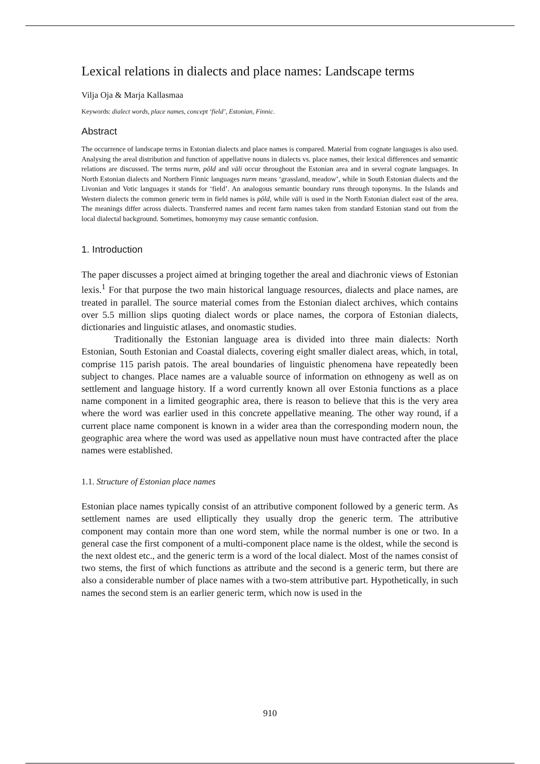Lexical relations in dialects and place names: Landscape terms
Vilja Oja & Marja Kallasmaa
Keywords: dialect words, place names, concept ‘field’, Estonian, Finnic.
Abstract
The occurrence of landscape terms in Estonian dialects and place names is compared. Material from cognate languages is also used. Analysing the areal distribution and function of appellative nouns in dialects vs. place names, their lexical differences and semantic relations are discussed. The terms nurm, põld and väli occur throughout the Estonian area and in several cognate languages. In North Estonian dialects and Northern Finnic languages nurm means ‘grassland, meadow’, while in South Estonian dialects and the Livonian and Votic languages it stands for ‘field’. An analogous semantic boundary runs through toponyms. In the Islands and Western dialects the common generic term in field names is põld, while väli is used in the North Estonian dialect east of the area. The meanings differ across dialects. Transferred names and recent farm names taken from standard Estonian stand out from the local dialectal background. Sometimes, homonymy may cause semantic confusion.
1. Introduction
The paper discusses a project aimed at bringing together the areal and diachronic views of Estonian lexis.<sup>1</sup> For that purpose the two main historical language resources, dialects and place names, are treated in parallel. The source material comes from the Estonian dialect archives, which contains over 5.5 million slips quoting dialect words or place names, the corpora of Estonian dialects, dictionaries and linguistic atlases, and onomastic studies.
Traditionally the Estonian language area is divided into three main dialects: North Estonian, South Estonian and Coastal dialects, covering eight smaller dialect areas, which, in total, comprise 115 parish patois. The areal boundaries of linguistic phenomena have repeatedly been subject to changes. Place names are a valuable source of information on ethnogeny as well as on settlement and language history. If a word currently known all over Estonia functions as a place name component in a limited geographic area, there is reason to believe that this is the very area where the word was earlier used in this concrete appellative meaning. The other way round, if a current place name component is known in a wider area than the corresponding modern noun, the geographic area where the word was used as appellative noun must have contracted after the place names were established.
1.1. Structure of Estonian place names
Estonian place names typically consist of an attributive component followed by a generic term. As settlement names are used elliptically they usually drop the generic term. The attributive component may contain more than one word stem, while the normal number is one or two. In a general case the first component of a multi-component place name is the oldest, while the second is the next oldest etc., and the generic term is a word of the local dialect. Most of the names consist of two stems, the first of which functions as attribute and the second is a generic term, but there are also a considerable number of place names with a two-stem attributive part. Hypothetically, in such names the second stem is an earlier generic term, which now is used in the
910